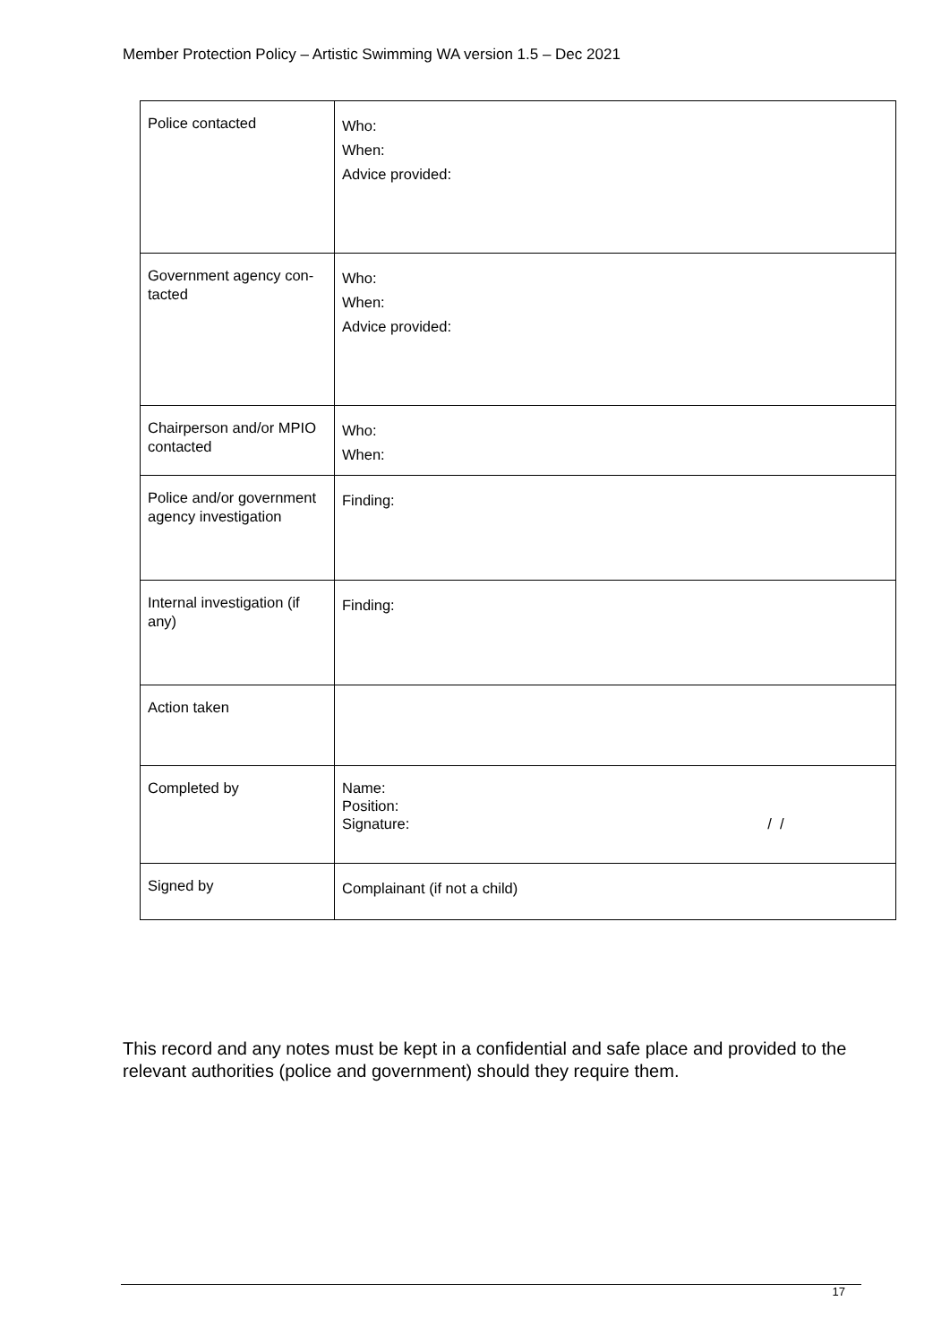Member Protection Policy – Artistic Swimming WA version 1.5 – Dec 2021
| Police contacted | Who: When: Advice provided: |
| Government agency con-tacted | Who: When: Advice provided: |
| Chairperson and/or MPIO contacted | Who: When: |
| Police and/or government agency investigation | Finding: |
| Internal investigation (if any) | Finding: |
| Action taken | |
| Completed by | Name: Position: Signature: / / |
| Signed by | Complainant (if not a child) |
This record and any notes must be kept in a confidential and safe place and provided to the relevant authorities (police and government) should they require them.
17